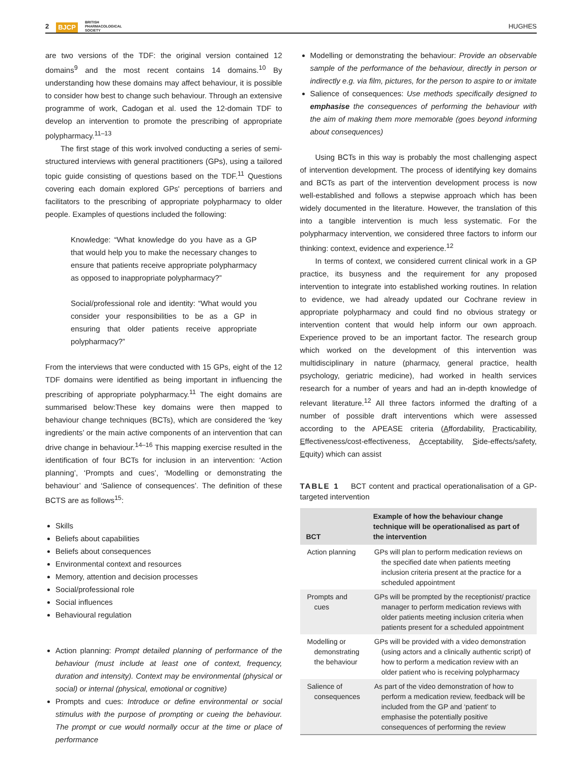2 BJCP BRITISH
PHARMACOLOGICAL
SOCIETY
HUGHES
are two versions of the TDF: the original version contained 12 domains<sup>9</sup> and the most recent contains 14 domains.<sup>10</sup> By understanding how these domains may affect behaviour, it is possible to consider how best to change such behaviour. Through an extensive programme of work, Cadogan et al. used the 12-domain TDF to develop an intervention to promote the prescribing of appropriate polypharmacy.<sup>11–13</sup>
The first stage of this work involved conducting a series of semi-structured interviews with general practitioners (GPs), using a tailored topic guide consisting of questions based on the TDF.<sup>11</sup> Questions covering each domain explored GPs' perceptions of barriers and facilitators to the prescribing of appropriate polypharmacy to older people. Examples of questions included the following:
Knowledge: “What knowledge do you have as a GP that would help you to make the necessary changes to ensure that patients receive appropriate polypharmacy as opposed to inappropriate polypharmacy?”
Social/professional role and identity: “What would you consider your responsibilities to be as a GP in ensuring that older patients receive appropriate polypharmacy?”
From the interviews that were conducted with 15 GPs, eight of the 12 TDF domains were identified as being important in influencing the prescribing of appropriate polypharmacy.<sup>11</sup> The eight domains are summarised below:These key domains were then mapped to behaviour change techniques (BCTs), which are considered the ‘key ingredients’ or the main active components of an intervention that can drive change in behaviour.<sup>14–16</sup> This mapping exercise resulted in the identification of four BCTs for inclusion in an intervention: ‘Action planning’, ‘Prompts and cues’, ‘Modelling or demonstrating the behaviour’ and ‘Salience of consequences’. The definition of these BCTS are as follows<sup>15</sup>:
Skills
Beliefs about capabilities
Beliefs about consequences
Environmental context and resources
Memory, attention and decision processes
Social/professional role
Social influences
Behavioural regulation
Action planning: Prompt detailed planning of performance of the behaviour (must include at least one of context, frequency, duration and intensity). Context may be environmental (physical or social) or internal (physical, emotional or cognitive)
Prompts and cues: Introduce or define environmental or social stimulus with the purpose of prompting or cueing the behaviour. The prompt or cue would normally occur at the time or place of performance
Modelling or demonstrating the behaviour: Provide an observable sample of the performance of the behaviour, directly in person or indirectly e.g. via film, pictures, for the person to aspire to or imitate
Salience of consequences: Use methods specifically designed to emphasise the consequences of performing the behaviour with the aim of making them more memorable (goes beyond informing about consequences)
Using BCTs in this way is probably the most challenging aspect of intervention development. The process of identifying key domains and BCTs as part of the intervention development process is now well-established and follows a stepwise approach which has been widely documented in the literature. However, the translation of this into a tangible intervention is much less systematic. For the polypharmacy intervention, we considered three factors to inform our thinking: context, evidence and experience.<sup>12</sup>
In terms of context, we considered current clinical work in a GP practice, its busyness and the requirement for any proposed intervention to integrate into established working routines. In relation to evidence, we had already updated our Cochrane review in appropriate polypharmacy and could find no obvious strategy or intervention content that would help inform our own approach. Experience proved to be an important factor. The research group which worked on the development of this intervention was multidisciplinary in nature (pharmacy, general practice, health psychology, geriatric medicine), had worked in health services research for a number of years and had an in-depth knowledge of relevant literature.<sup>12</sup> All three factors informed the drafting of a number of possible draft interventions which were assessed according to the APEASE criteria (Affordability, Practicability, Effectiveness/cost-effectiveness, Acceptability, Side-effects/safety, Equity) which can assist
TABLE 1 BCT content and practical operationalisation of a GP-targeted intervention
| BCT | Example of how the behaviour change technique will be operationalised as part of the intervention |
| --- | --- |
| Action planning | GPs will plan to perform medication reviews on the specified date when patients meeting inclusion criteria present at the practice for a scheduled appointment |
| Prompts and cues | GPs will be prompted by the receptionist/ practice manager to perform medication reviews with older patients meeting inclusion criteria when patients present for a scheduled appointment |
| Modelling or demonstrating the behaviour | GPs will be provided with a video demonstration (using actors and a clinically authentic script) of how to perform a medication review with an older patient who is receiving polypharmacy |
| Salience of consequences | As part of the video demonstration of how to perform a medication review, feedback will be included from the GP and ‘patient’ to emphasise the potentially positive consequences of performing the review |